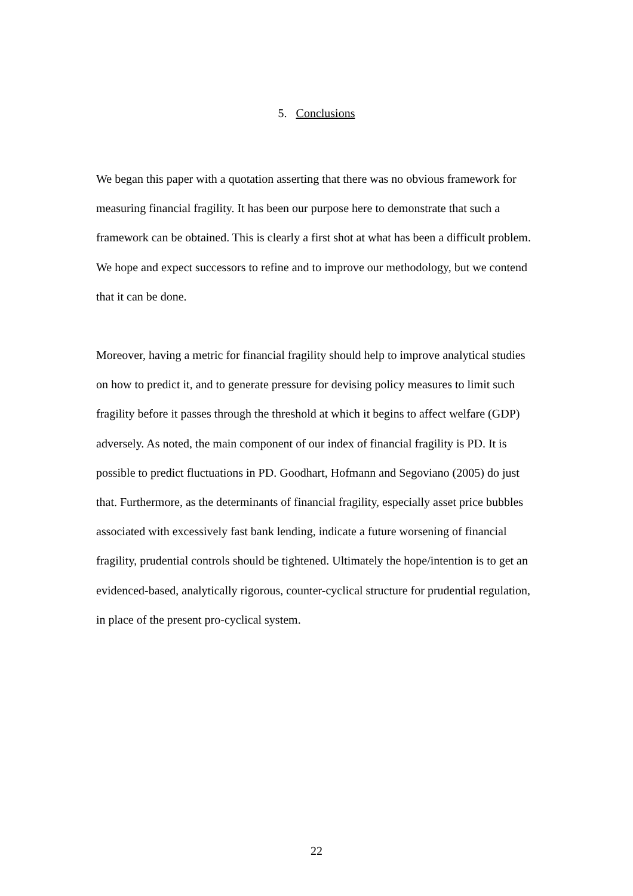5. Conclusions
We began this paper with a quotation asserting that there was no obvious framework for measuring financial fragility. It has been our purpose here to demonstrate that such a framework can be obtained. This is clearly a first shot at what has been a difficult problem. We hope and expect successors to refine and to improve our methodology, but we contend that it can be done.
Moreover, having a metric for financial fragility should help to improve analytical studies on how to predict it, and to generate pressure for devising policy measures to limit such fragility before it passes through the threshold at which it begins to affect welfare (GDP) adversely. As noted, the main component of our index of financial fragility is PD. It is possible to predict fluctuations in PD. Goodhart, Hofmann and Segoviano (2005) do just that. Furthermore, as the determinants of financial fragility, especially asset price bubbles associated with excessively fast bank lending, indicate a future worsening of financial fragility, prudential controls should be tightened. Ultimately the hope/intention is to get an evidenced-based, analytically rigorous, counter-cyclical structure for prudential regulation, in place of the present pro-cyclical system.
22